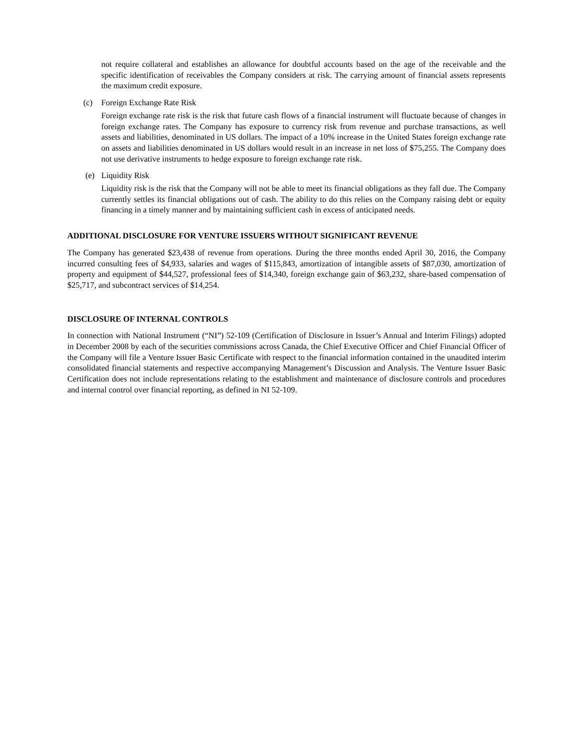not require collateral and establishes an allowance for doubtful accounts based on the age of the receivable and the specific identification of receivables the Company considers at risk. The carrying amount of financial assets represents the maximum credit exposure.
(c) Foreign Exchange Rate Risk
Foreign exchange rate risk is the risk that future cash flows of a financial instrument will fluctuate because of changes in foreign exchange rates. The Company has exposure to currency risk from revenue and purchase transactions, as well assets and liabilities, denominated in US dollars. The impact of a 10% increase in the United States foreign exchange rate on assets and liabilities denominated in US dollars would result in an increase in net loss of $75,255. The Company does not use derivative instruments to hedge exposure to foreign exchange rate risk.
(e) Liquidity Risk
Liquidity risk is the risk that the Company will not be able to meet its financial obligations as they fall due. The Company currently settles its financial obligations out of cash. The ability to do this relies on the Company raising debt or equity financing in a timely manner and by maintaining sufficient cash in excess of anticipated needs.
ADDITIONAL DISCLOSURE FOR VENTURE ISSUERS WITHOUT SIGNIFICANT REVENUE
The Company has generated $23,438 of revenue from operations. During the three months ended April 30, 2016, the Company incurred consulting fees of $4,933, salaries and wages of $115,843, amortization of intangible assets of $87,030, amortization of property and equipment of $44,527, professional fees of $14,340, foreign exchange gain of $63,232, share-based compensation of $25,717, and subcontract services of $14,254.
DISCLOSURE OF INTERNAL CONTROLS
In connection with National Instrument (“NI”) 52-109 (Certification of Disclosure in Issuer’s Annual and Interim Filings) adopted in December 2008 by each of the securities commissions across Canada, the Chief Executive Officer and Chief Financial Officer of the Company will file a Venture Issuer Basic Certificate with respect to the financial information contained in the unaudited interim consolidated financial statements and respective accompanying Management’s Discussion and Analysis. The Venture Issuer Basic Certification does not include representations relating to the establishment and maintenance of disclosure controls and procedures and internal control over financial reporting, as defined in NI 52-109.